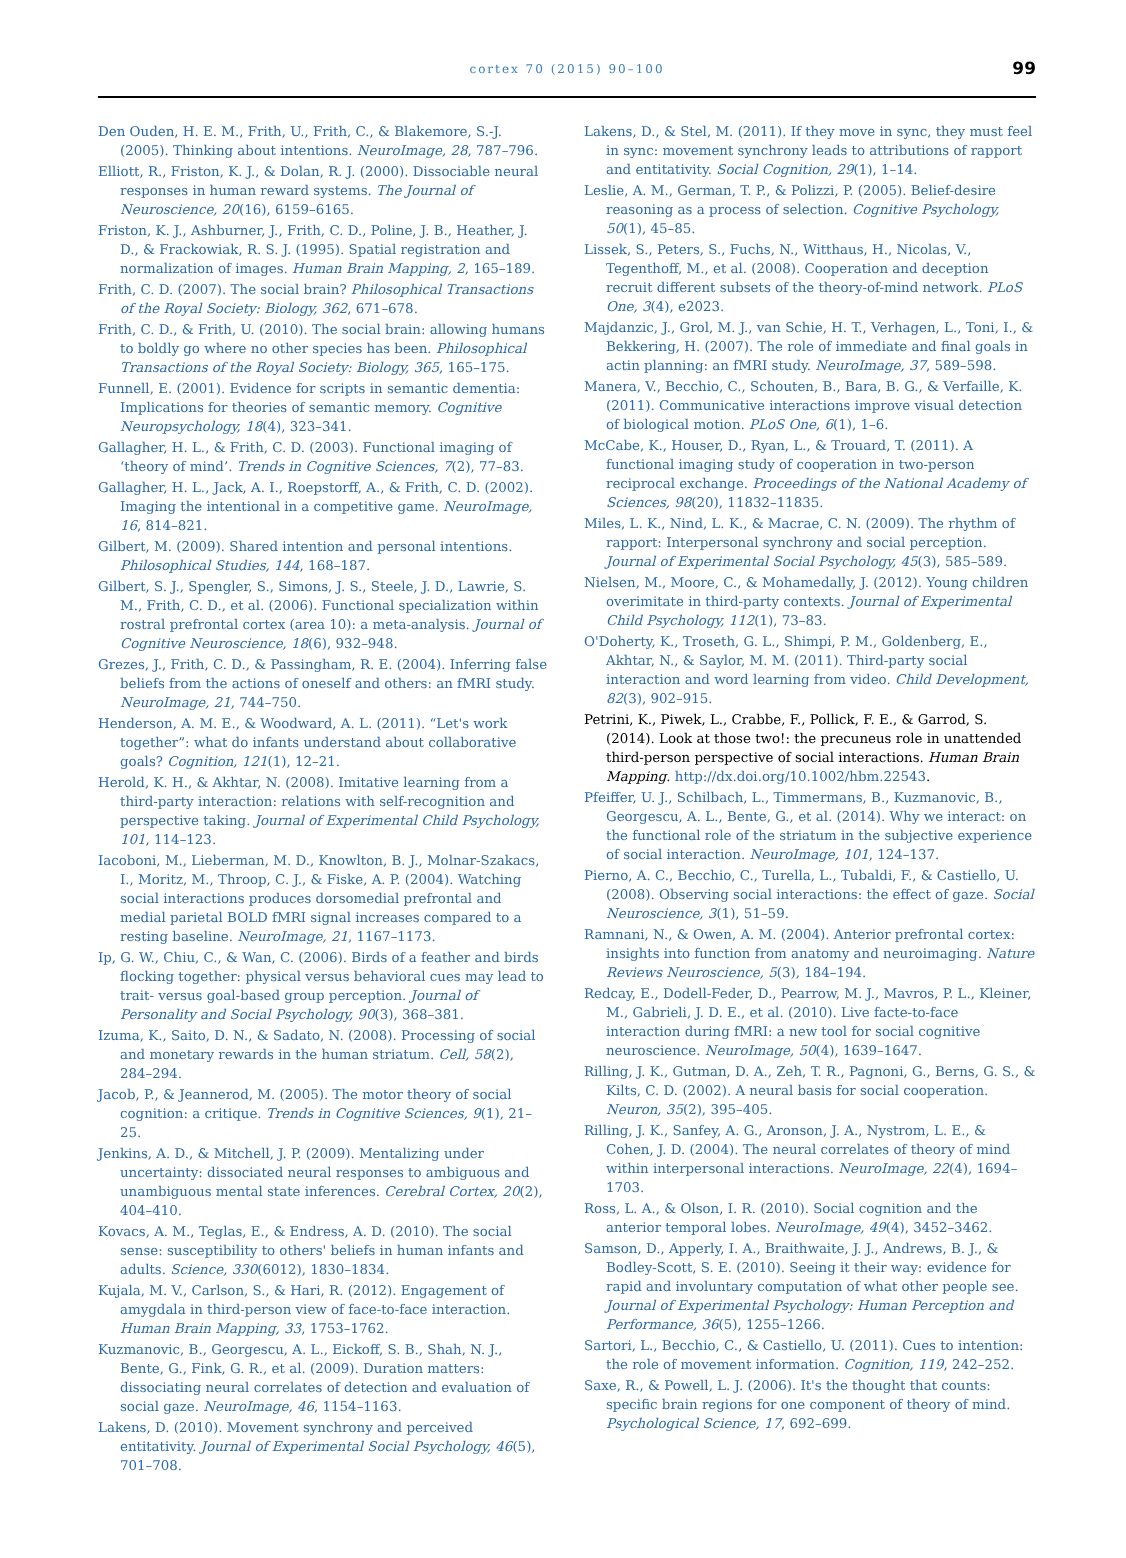cortex 70 (2015) 90–100 99
Den Ouden, H. E. M., Frith, U., Frith, C., & Blakemore, S.-J. (2005). Thinking about intentions. NeuroImage, 28, 787–796.
Elliott, R., Friston, K. J., & Dolan, R. J. (2000). Dissociable neural responses in human reward systems. The Journal of Neuroscience, 20(16), 6159–6165.
Friston, K. J., Ashburner, J., Frith, C. D., Poline, J. B., Heather, J. D., & Frackowiak, R. S. J. (1995). Spatial registration and normalization of images. Human Brain Mapping, 2, 165–189.
Frith, C. D. (2007). The social brain? Philosophical Transactions of the Royal Society: Biology, 362, 671–678.
Frith, C. D., & Frith, U. (2010). The social brain: allowing humans to boldly go where no other species has been. Philosophical Transactions of the Royal Society: Biology, 365, 165–175.
Funnell, E. (2001). Evidence for scripts in semantic dementia: Implications for theories of semantic memory. Cognitive Neuropsychology, 18(4), 323–341.
Gallagher, H. L., & Frith, C. D. (2003). Functional imaging of ‘theory of mind’. Trends in Cognitive Sciences, 7(2), 77–83.
Gallagher, H. L., Jack, A. I., Roepstorff, A., & Frith, C. D. (2002). Imaging the intentional in a competitive game. NeuroImage, 16, 814–821.
Gilbert, M. (2009). Shared intention and personal intentions. Philosophical Studies, 144, 168–187.
Gilbert, S. J., Spengler, S., Simons, J. S., Steele, J. D., Lawrie, S. M., Frith, C. D., et al. (2006). Functional specialization within rostral prefrontal cortex (area 10): a meta-analysis. Journal of Cognitive Neuroscience, 18(6), 932–948.
Grezes, J., Frith, C. D., & Passingham, R. E. (2004). Inferring false beliefs from the actions of oneself and others: an fMRI study. NeuroImage, 21, 744–750.
Henderson, A. M. E., & Woodward, A. L. (2011). “Let's work together”: what do infants understand about collaborative goals? Cognition, 121(1), 12–21.
Herold, K. H., & Akhtar, N. (2008). Imitative learning from a third-party interaction: relations with self-recognition and perspective taking. Journal of Experimental Child Psychology, 101, 114–123.
Iacoboni, M., Lieberman, M. D., Knowlton, B. J., Molnar-Szakacs, I., Moritz, M., Throop, C. J., & Fiske, A. P. (2004). Watching social interactions produces dorsomedial prefrontal and medial parietal BOLD fMRI signal increases compared to a resting baseline. NeuroImage, 21, 1167–1173.
Ip, G. W., Chiu, C., & Wan, C. (2006). Birds of a feather and birds flocking together: physical versus behavioral cues may lead to trait- versus goal-based group perception. Journal of Personality and Social Psychology, 90(3), 368–381.
Izuma, K., Saito, D. N., & Sadato, N. (2008). Processing of social and monetary rewards in the human striatum. Cell, 58(2), 284–294.
Jacob, P., & Jeannerod, M. (2005). The motor theory of social cognition: a critique. Trends in Cognitive Sciences, 9(1), 21–25.
Jenkins, A. D., & Mitchell, J. P. (2009). Mentalizing under uncertainty: dissociated neural responses to ambiguous and unambiguous mental state inferences. Cerebral Cortex, 20(2), 404–410.
Kovacs, A. M., Teglas, E., & Endress, A. D. (2010). The social sense: susceptibility to others' beliefs in human infants and adults. Science, 330(6012), 1830–1834.
Kujala, M. V., Carlson, S., & Hari, R. (2012). Engagement of amygdala in third-person view of face-to-face interaction. Human Brain Mapping, 33, 1753–1762.
Kuzmanovic, B., Georgescu, A. L., Eickoff, S. B., Shah, N. J., Bente, G., Fink, G. R., et al. (2009). Duration matters: dissociating neural correlates of detection and evaluation of social gaze. NeuroImage, 46, 1154–1163.
Lakens, D. (2010). Movement synchrony and perceived entitativity. Journal of Experimental Social Psychology, 46(5), 701–708.
Lakens, D., & Stel, M. (2011). If they move in sync, they must feel in sync: movement synchrony leads to attributions of rapport and entitativity. Social Cognition, 29(1), 1–14.
Leslie, A. M., German, T. P., & Polizzi, P. (2005). Belief-desire reasoning as a process of selection. Cognitive Psychology, 50(1), 45–85.
Lissek, S., Peters, S., Fuchs, N., Witthaus, H., Nicolas, V., Tegenthoff, M., et al. (2008). Cooperation and deception recruit different subsets of the theory-of-mind network. PLoS One, 3(4), e2023.
Majdanzic, J., Grol, M. J., van Schie, H. T., Verhagen, L., Toni, I., & Bekkering, H. (2007). The role of immediate and final goals in actin planning: an fMRI study. NeuroImage, 37, 589–598.
Manera, V., Becchio, C., Schouten, B., Bara, B. G., & Verfaille, K. (2011). Communicative interactions improve visual detection of biological motion. PLoS One, 6(1), 1–6.
McCabe, K., Houser, D., Ryan, L., & Trouard, T. (2011). A functional imaging study of cooperation in two-person reciprocal exchange. Proceedings of the National Academy of Sciences, 98(20), 11832–11835.
Miles, L. K., Nind, L. K., & Macrae, C. N. (2009). The rhythm of rapport: Interpersonal synchrony and social perception. Journal of Experimental Social Psychology, 45(3), 585–589.
Nielsen, M., Moore, C., & Mohamedally, J. (2012). Young children overimitate in third-party contexts. Journal of Experimental Child Psychology, 112(1), 73–83.
O'Doherty, K., Troseth, G. L., Shimpi, P. M., Goldenberg, E., Akhtar, N., & Saylor, M. M. (2011). Third-party social interaction and word learning from video. Child Development, 82(3), 902–915.
Petrini, K., Piwek, L., Crabbe, F., Pollick, F. E., & Garrod, S. (2014). Look at those two!: the precuneus role in unattended third-person perspective of social interactions. Human Brain Mapping. http://dx.doi.org/10.1002/hbm.22543.
Pfeiffer, U. J., Schilbach, L., Timmermans, B., Kuzmanovic, B., Georgescu, A. L., Bente, G., et al. (2014). Why we interact: on the functional role of the striatum in the subjective experience of social interaction. NeuroImage, 101, 124–137.
Pierno, A. C., Becchio, C., Turella, L., Tubaldi, F., & Castiello, U. (2008). Observing social interactions: the effect of gaze. Social Neuroscience, 3(1), 51–59.
Ramnani, N., & Owen, A. M. (2004). Anterior prefrontal cortex: insights into function from anatomy and neuroimaging. Nature Reviews Neuroscience, 5(3), 184–194.
Redcay, E., Dodell-Feder, D., Pearrow, M. J., Mavros, P. L., Kleiner, M., Gabrieli, J. D. E., et al. (2010). Live facte-to-face interaction during fMRI: a new tool for social cognitive neuroscience. NeuroImage, 50(4), 1639–1647.
Rilling, J. K., Gutman, D. A., Zeh, T. R., Pagnoni, G., Berns, G. S., & Kilts, C. D. (2002). A neural basis for social cooperation. Neuron, 35(2), 395–405.
Rilling, J. K., Sanfey, A. G., Aronson, J. A., Nystrom, L. E., & Cohen, J. D. (2004). The neural correlates of theory of mind within interpersonal interactions. NeuroImage, 22(4), 1694–1703.
Ross, L. A., & Olson, I. R. (2010). Social cognition and the anterior temporal lobes. NeuroImage, 49(4), 3452–3462.
Samson, D., Apperly, I. A., Braithwaite, J. J., Andrews, B. J., & Bodley-Scott, S. E. (2010). Seeing it their way: evidence for rapid and involuntary computation of what other people see. Journal of Experimental Psychology: Human Perception and Performance, 36(5), 1255–1266.
Sartori, L., Becchio, C., & Castiello, U. (2011). Cues to intention: the role of movement information. Cognition, 119, 242–252.
Saxe, R., & Powell, L. J. (2006). It's the thought that counts: specific brain regions for one component of theory of mind. Psychological Science, 17, 692–699.